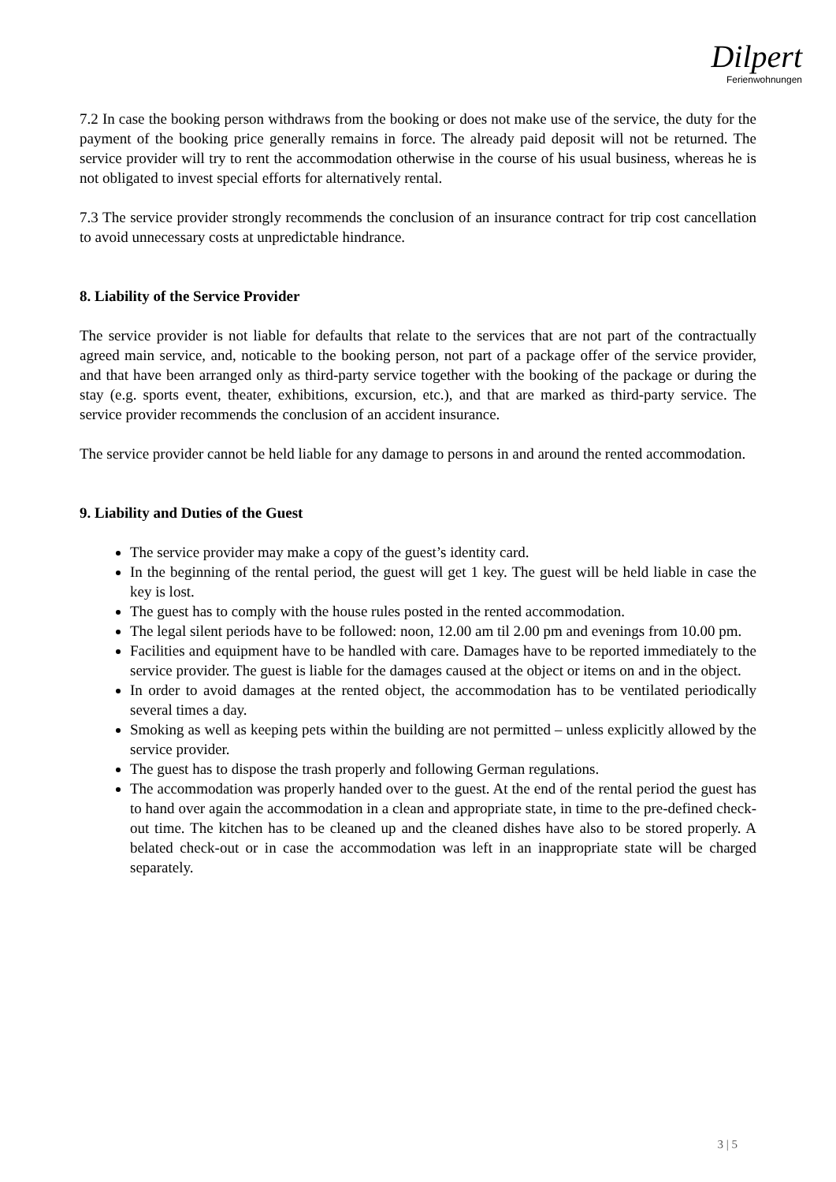Dilpert
Ferienwohnungen
7.2 In case the booking person withdraws from the booking or does not make use of the service, the duty for the payment of the booking price generally remains in force. The already paid deposit will not be returned. The service provider will try to rent the accommodation otherwise in the course of his usual business, whereas he is not obligated to invest special efforts for alternatively rental.
7.3 The service provider strongly recommends the conclusion of an insurance contract for trip cost cancellation to avoid unnecessary costs at unpredictable hindrance.
8. Liability of the Service Provider
The service provider is not liable for defaults that relate to the services that are not part of the contractually agreed main service, and, noticable to the booking person, not part of a package offer of the service provider, and that have been arranged only as third-party service together with the booking of the package or during the stay (e.g. sports event, theater, exhibitions, excursion, etc.), and that are marked as third-party service. The service provider recommends the conclusion of an accident insurance.
The service provider cannot be held liable for any damage to persons in and around the rented accommodation.
9. Liability and Duties of the Guest
The service provider may make a copy of the guest’s identity card.
In the beginning of the rental period, the guest will get 1 key. The guest will be held liable in case the key is lost.
The guest has to comply with the house rules posted in the rented accommodation.
The legal silent periods have to be followed: noon, 12.00 am til 2.00 pm and evenings from 10.00 pm.
Facilities and equipment have to be handled with care. Damages have to be reported immediately to the service provider. The guest is liable for the damages caused at the object or items on and in the object.
In order to avoid damages at the rented object, the accommodation has to be ventilated periodically several times a day.
Smoking as well as keeping pets within the building are not permitted – unless explicitly allowed by the service provider.
The guest has to dispose the trash properly and following German regulations.
The accommodation was properly handed over to the guest. At the end of the rental period the guest has to hand over again the accommodation in a clean and appropriate state, in time to the pre-defined check-out time. The kitchen has to be cleaned up and the cleaned dishes have also to be stored properly. A belated check-out or in case the accommodation was left in an inappropriate state will be charged separately.
3 | 5